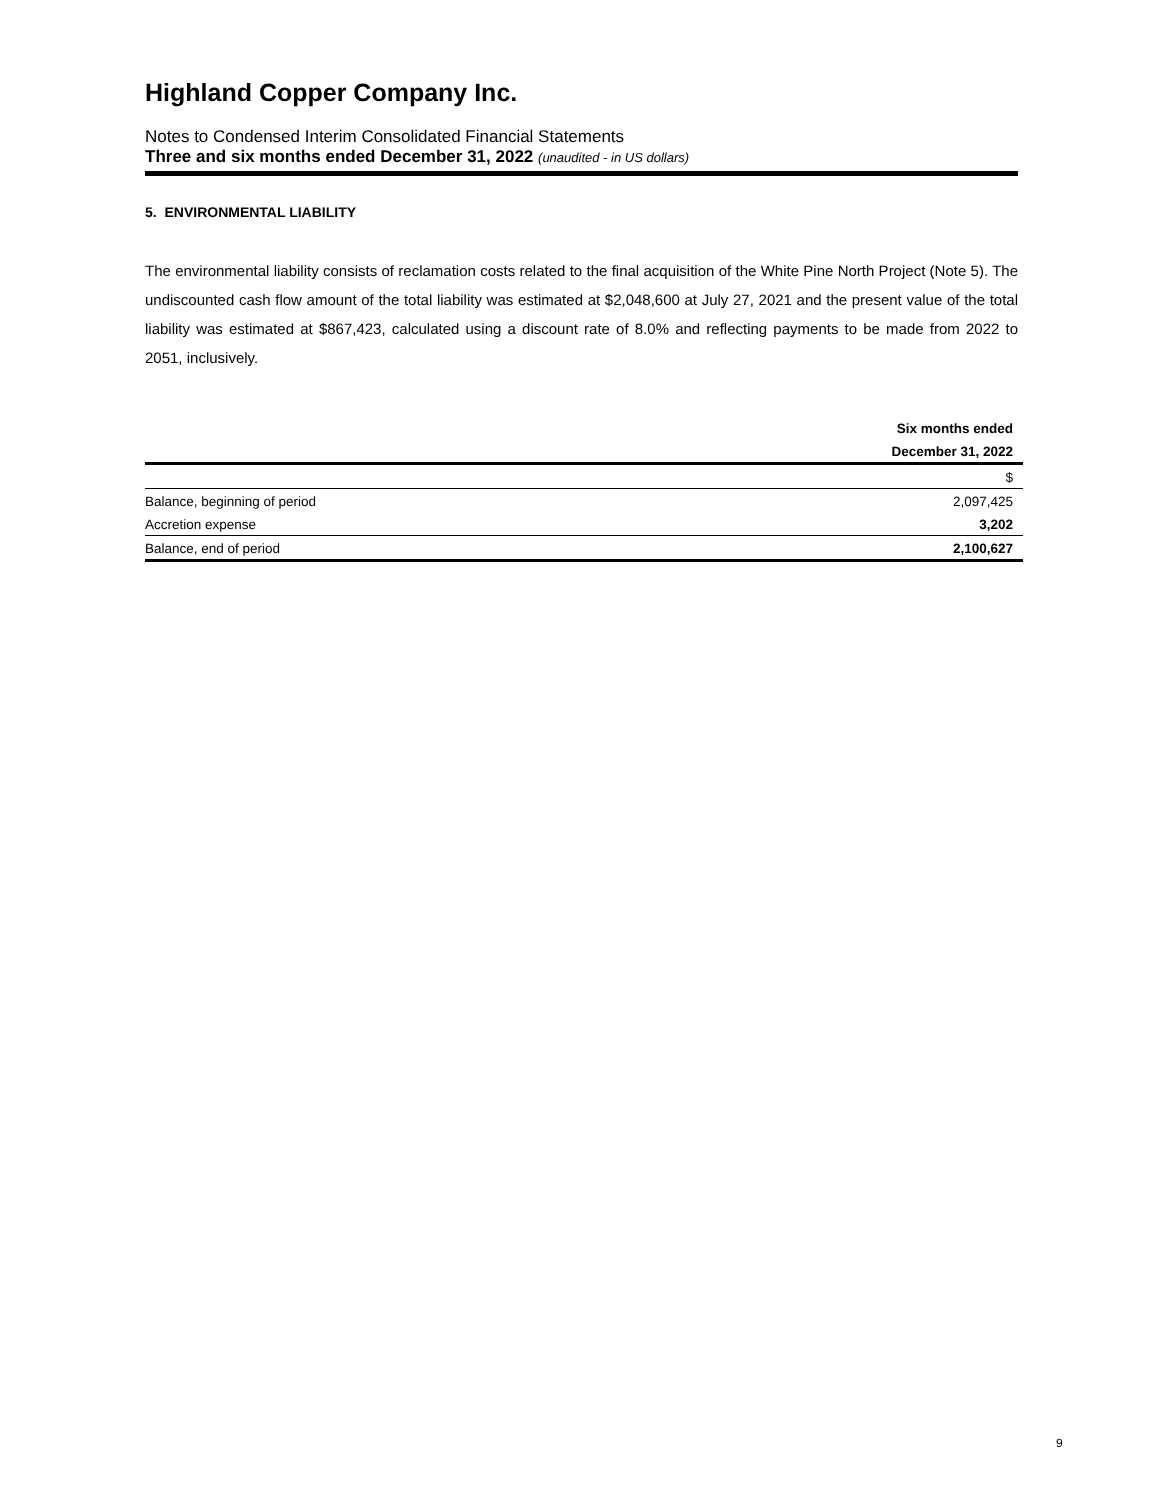Highland Copper Company Inc.
Notes to Condensed Interim Consolidated Financial Statements
Three and six months ended December 31, 2022 (unaudited - in US dollars)
5. ENVIRONMENTAL LIABILITY
The environmental liability consists of reclamation costs related to the final acquisition of the White Pine North Project (Note 5). The undiscounted cash flow amount of the total liability was estimated at $2,048,600 at July 27, 2021 and the present value of the total liability was estimated at $867,423, calculated using a discount rate of 8.0% and reflecting payments to be made from 2022 to 2051, inclusively.
| | Six months ended |
| --- | --- |
| | December 31, 2022 |
| | $ |
| Balance, beginning of period | 2,097,425 |
| Accretion expense | 3,202 |
| Balance, end of period | 2,100,627 |
9